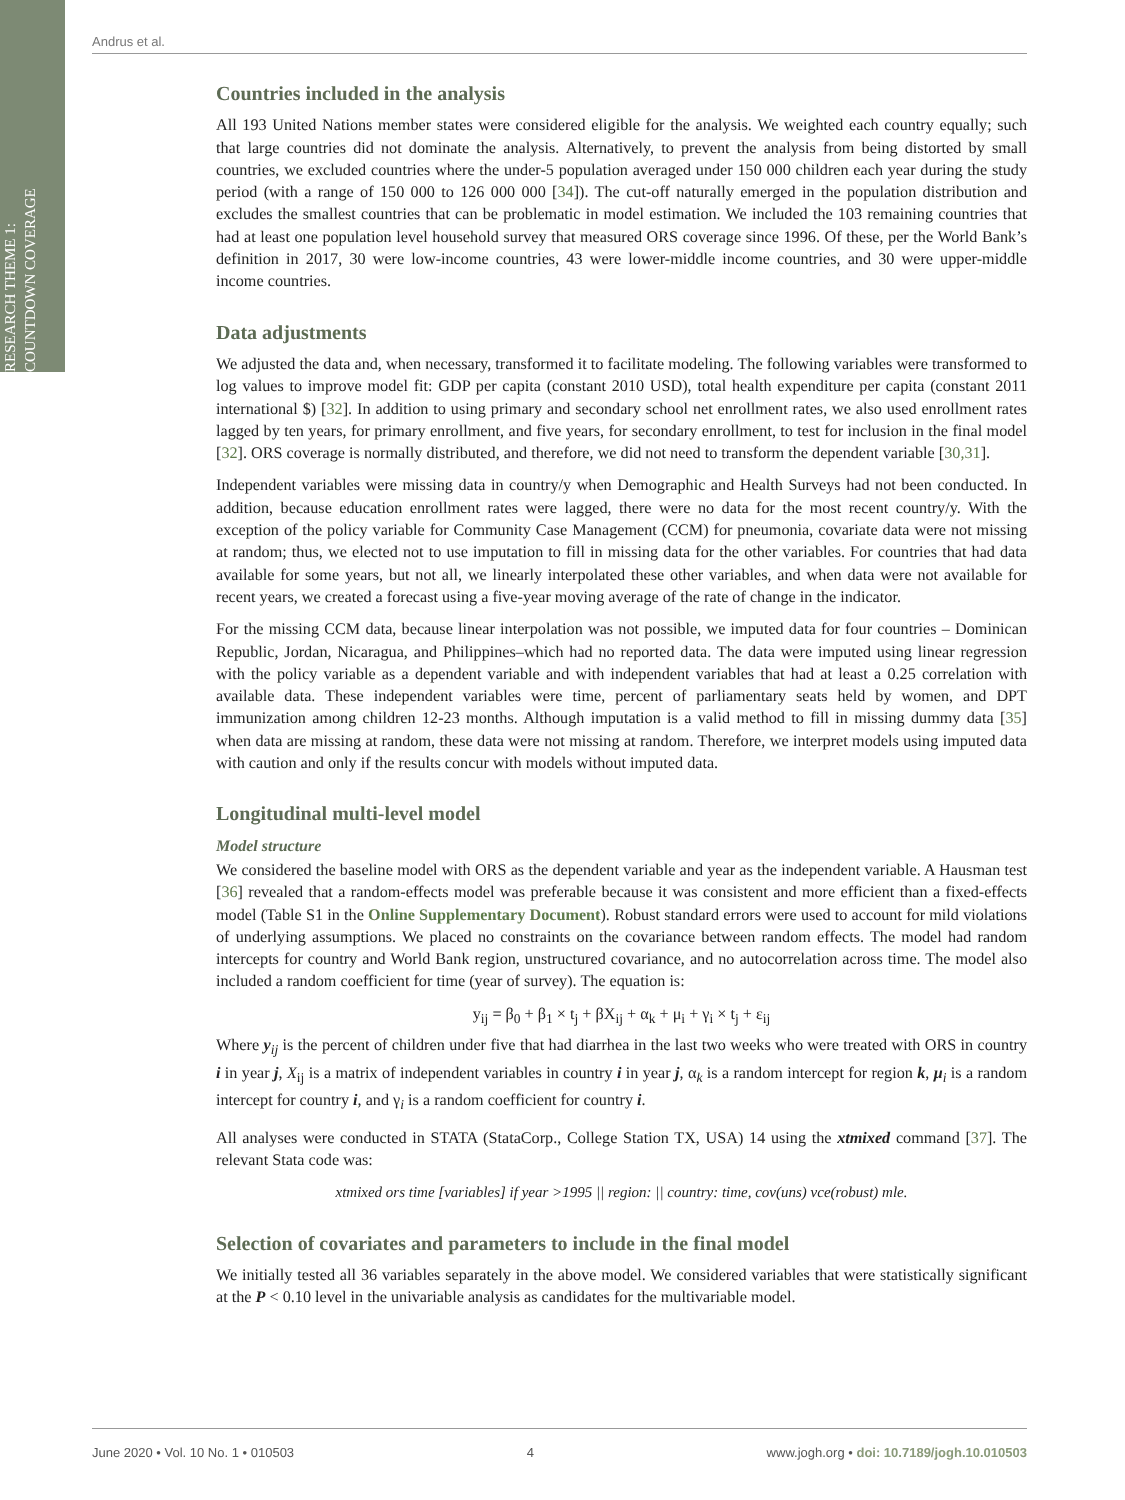RESEARCH THEME 1:
COUNTDOWN COVERAGE
Andrus et al.
Countries included in the analysis
All 193 United Nations member states were considered eligible for the analysis. We weighted each country equally; such that large countries did not dominate the analysis. Alternatively, to prevent the analysis from being distorted by small countries, we excluded countries where the under-5 population averaged under 150 000 children each year during the study period (with a range of 150 000 to 126 000 000 [34]). The cut-off naturally emerged in the population distribution and excludes the smallest countries that can be problematic in model estimation. We included the 103 remaining countries that had at least one population level household survey that measured ORS coverage since 1996. Of these, per the World Bank’s definition in 2017, 30 were low-income countries, 43 were lower-middle income countries, and 30 were upper-middle income countries.
Data adjustments
We adjusted the data and, when necessary, transformed it to facilitate modeling. The following variables were transformed to log values to improve model fit: GDP per capita (constant 2010 USD), total health expenditure per capita (constant 2011 international $) [32]. In addition to using primary and secondary school net enrollment rates, we also used enrollment rates lagged by ten years, for primary enrollment, and five years, for secondary enrollment, to test for inclusion in the final model [32]. ORS coverage is normally distributed, and therefore, we did not need to transform the dependent variable [30,31].
Independent variables were missing data in country/y when Demographic and Health Surveys had not been conducted. In addition, because education enrollment rates were lagged, there were no data for the most recent country/y. With the exception of the policy variable for Community Case Management (CCM) for pneumonia, covariate data were not missing at random; thus, we elected not to use imputation to fill in missing data for the other variables. For countries that had data available for some years, but not all, we linearly interpolated these other variables, and when data were not available for recent years, we created a forecast using a five-year moving average of the rate of change in the indicator.
For the missing CCM data, because linear interpolation was not possible, we imputed data for four countries – Dominican Republic, Jordan, Nicaragua, and Philippines–which had no reported data. The data were imputed using linear regression with the policy variable as a dependent variable and with independent variables that had at least a 0.25 correlation with available data. These independent variables were time, percent of parliamentary seats held by women, and DPT immunization among children 12-23 months. Although imputation is a valid method to fill in missing dummy data [35] when data are missing at random, these data were not missing at random. Therefore, we interpret models using imputed data with caution and only if the results concur with models without imputed data.
Longitudinal multi-level model
Model structure
We considered the baseline model with ORS as the dependent variable and year as the independent variable. A Hausman test [36] revealed that a random-effects model was preferable because it was consistent and more efficient than a fixed-effects model (Table S1 in the Online Supplementary Document). Robust standard errors were used to account for mild violations of underlying assumptions. We placed no constraints on the covariance between random effects. The model had random intercepts for country and World Bank region, unstructured covariance, and no autocorrelation across time. The model also included a random coefficient for time (year of survey). The equation is:
y<sub>ij</sub> = β<sub>0</sub> + β<sub>1</sub> × t<sub>j</sub> + βX<sub>ij</sub> + α<sub>k</sub> + μ<sub>i</sub> + γ<sub>i</sub> × t<sub>j</sub> + ε<sub>ij</sub>
Where y<sub>ij</sub> is the percent of children under five that had diarrhea in the last two weeks who were treated with ORS in country i in year j, X<sub>ij</sub> is a matrix of independent variables in country i in year j, α<sub>k</sub> is a random intercept for region k, μ<sub>i</sub> is a random intercept for country i, and γ<sub>i</sub> is a random coefficient for country i.
All analyses were conducted in STATA (StataCorp., College Station TX, USA) 14 using the xtmixed command [37]. The relevant Stata code was:
xtmixed ors time [variables] if year >1995 || region: || country: time, cov(uns) vce(robust) mle.
Selection of covariates and parameters to include in the final model
We initially tested all 36 variables separately in the above model. We considered variables that were statistically significant at the P < 0.10 level in the univariable analysis as candidates for the multivariable model.
June 2020 • Vol. 10 No. 1 • 010503 4 www.jogh.org • doi: 10.7189/jogh.10.010503